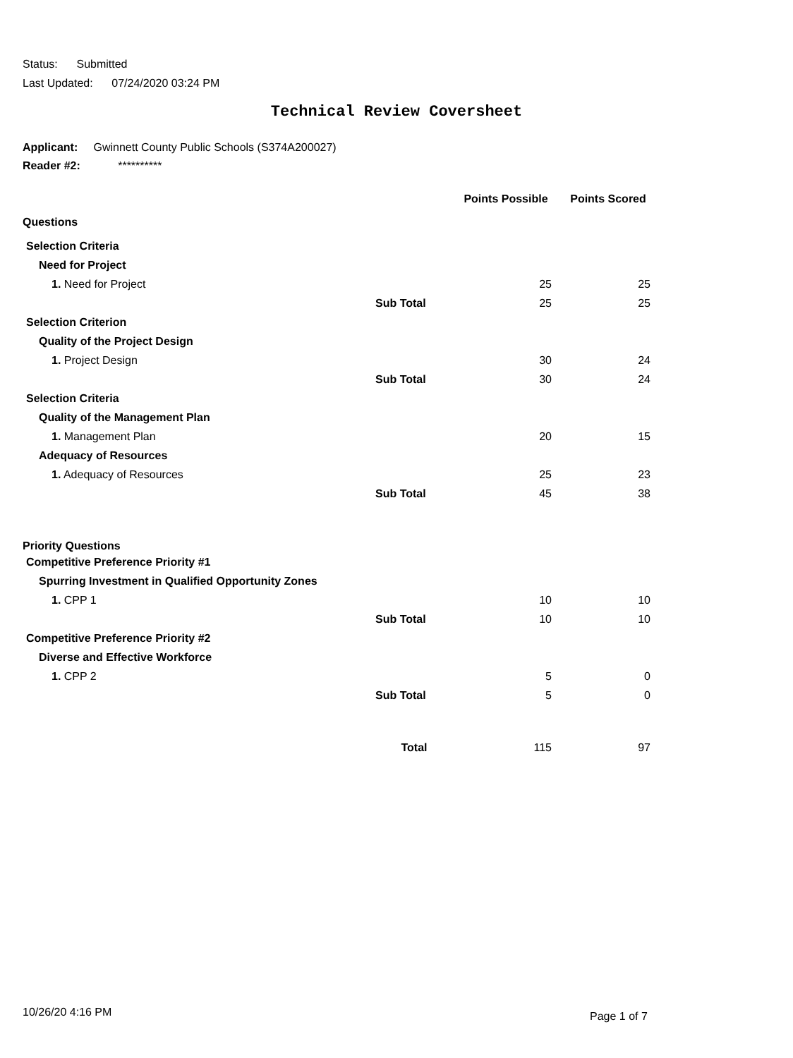Status: Submitted
Last Updated: 07/24/2020 03:24 PM
Technical Review Coversheet
Applicant: Gwinnett County Public Schools (S374A200027)
Reader #2: **********
| | | Points Possible | Points Scored |
| --- | --- | --- | --- |
| Questions | | | |
| Selection Criteria | | | |
| Need for Project | | | |
| 1. Need for Project | | 25 | 25 |
| | Sub Total | 25 | 25 |
| Selection Criterion | | | |
| Quality of the Project Design | | | |
| 1. Project Design | | 30 | 24 |
| | Sub Total | 30 | 24 |
| Selection Criteria | | | |
| Quality of the Management Plan | | | |
| 1. Management Plan | | 20 | 15 |
| Adequacy of Resources | | | |
| 1. Adequacy of Resources | | 25 | 23 |
| | Sub Total | 45 | 38 |
| Priority Questions | | | |
| Competitive Preference Priority #1 | | | |
| Spurring Investment in Qualified Opportunity Zones | | | |
| 1. CPP 1 | | 10 | 10 |
| | Sub Total | 10 | 10 |
| Competitive Preference Priority #2 | | | |
| Diverse and Effective Workforce | | | |
| 1. CPP 2 | | 5 | 0 |
| | Sub Total | 5 | 0 |
| | Total | 115 | 97 |
10/26/20 4:16 PM Page 1 of 7